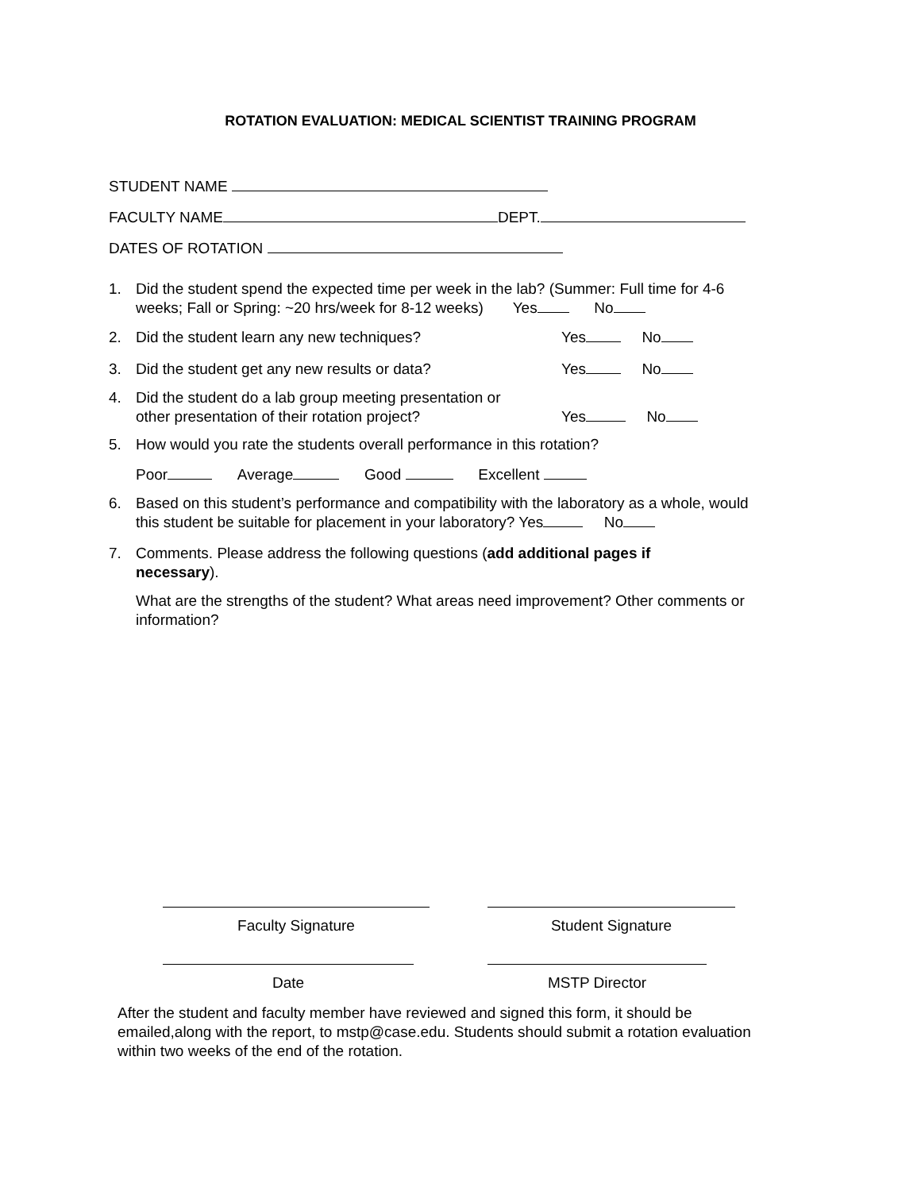ROTATION EVALUATION: MEDICAL SCIENTIST TRAINING PROGRAM
STUDENT NAME
FACULTY NAME DEPT.
DATES OF ROTATION
1. Did the student spend the expected time per week in the lab? (Summer: Full time for 4-6
weeks; Fall or Spring: ~20 hrs/week for 8-12 weeks) Yes No
2. Did the student learn any new techniques? Yes No
3. Did the student get any new results or data? Yes No
4. Did the student do a lab group meeting presentation or
other presentation of their rotation project? Yes No
5. How would you rate the students overall performance in this rotation?
Poor Average Good Excellent
6. Based on this student’s performance and compatibility with the laboratory as a whole, would
this student be suitable for placement in your laboratory? Yes No
7. Comments. Please address the following questions (add additional pages if
necessary).
What are the strengths of the student? What areas need improvement? Other comments or information?
Faculty Signature Student Signature
Date MSTP Director
After the student and faculty member have reviewed and signed this form, it should be emailed,along with the report, to mstp@case.edu. Students should submit a rotation evaluation within two weeks of the end of the rotation.